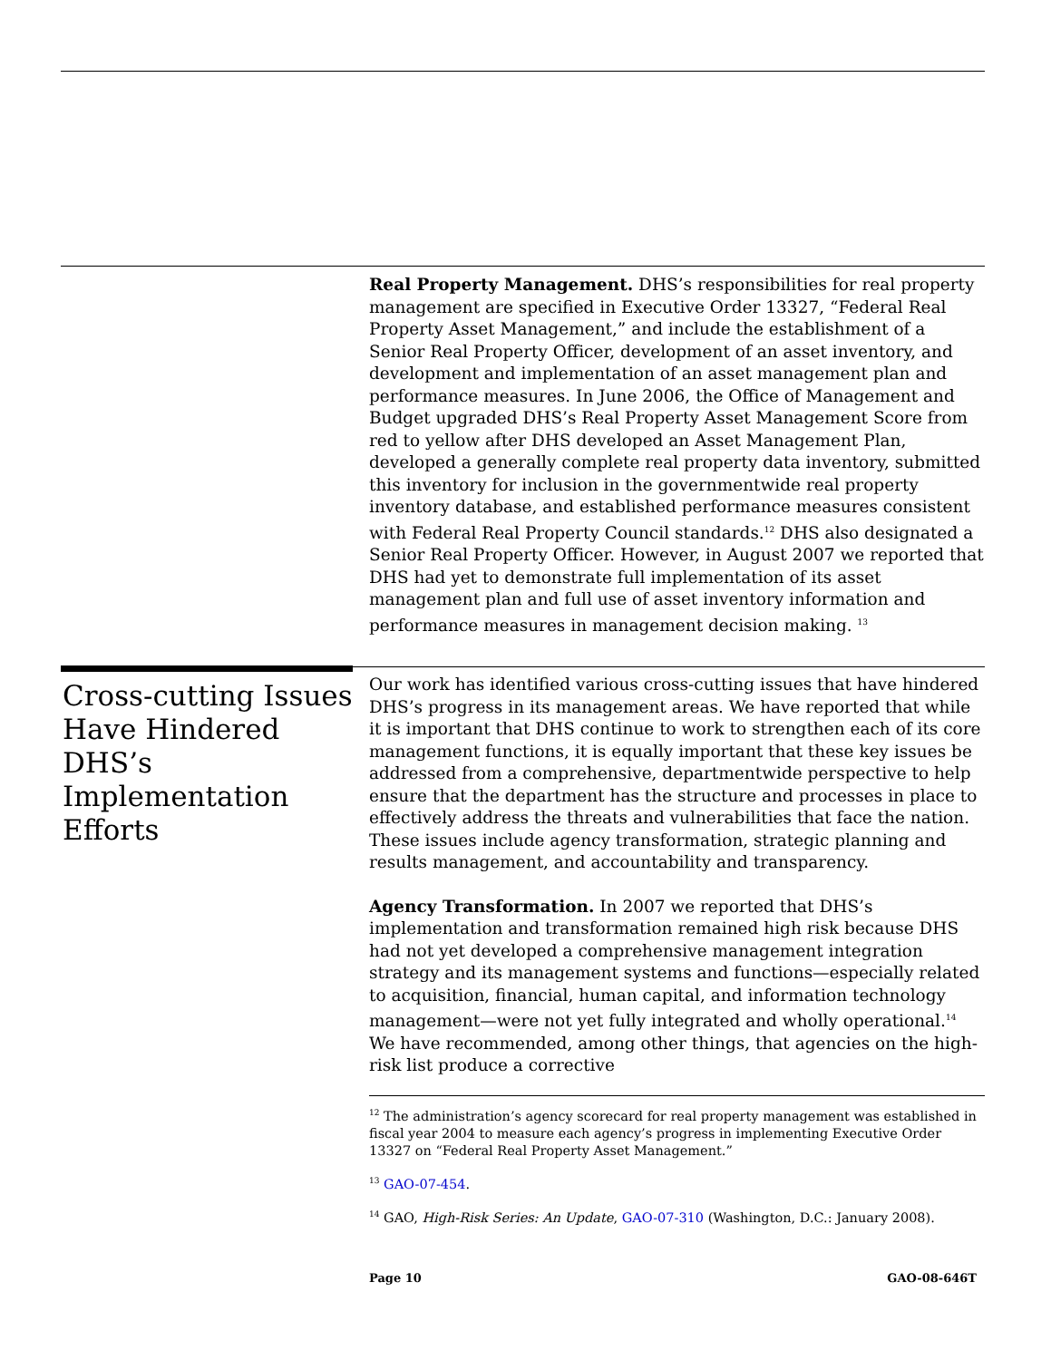Real Property Management. DHS’s responsibilities for real property management are specified in Executive Order 13327, “Federal Real Property Asset Management,” and include the establishment of a Senior Real Property Officer, development of an asset inventory, and development and implementation of an asset management plan and performance measures. In June 2006, the Office of Management and Budget upgraded DHS’s Real Property Asset Management Score from red to yellow after DHS developed an Asset Management Plan, developed a generally complete real property data inventory, submitted this inventory for inclusion in the governmentwide real property inventory database, and established performance measures consistent with Federal Real Property Council standards.<sup>12</sup> DHS also designated a Senior Real Property Officer. However, in August 2007 we reported that DHS had yet to demonstrate full implementation of its asset management plan and full use of asset inventory information and performance measures in management decision making. <sup>13</sup>
Cross-cutting Issues Have Hindered DHS’s Implementation Efforts
Our work has identified various cross-cutting issues that have hindered DHS’s progress in its management areas. We have reported that while it is important that DHS continue to work to strengthen each of its core management functions, it is equally important that these key issues be addressed from a comprehensive, departmentwide perspective to help ensure that the department has the structure and processes in place to effectively address the threats and vulnerabilities that face the nation. These issues include agency transformation, strategic planning and results management, and accountability and transparency.
Agency Transformation. In 2007 we reported that DHS’s implementation and transformation remained high risk because DHS had not yet developed a comprehensive management integration strategy and its management systems and functions—especially related to acquisition, financial, human capital, and information technology management—were not yet fully integrated and wholly operational.<sup>14</sup> We have recommended, among other things, that agencies on the high-risk list produce a corrective
<sup>12</sup> The administration’s agency scorecard for real property management was established in fiscal year 2004 to measure each agency’s progress in implementing Executive Order 13327 on “Federal Real Property Asset Management.”
<sup>13</sup> GAO-07-454.
<sup>14</sup> GAO, High-Risk Series: An Update, GAO-07-310 (Washington, D.C.: January 2008).
Page 10 GAO-08-646T